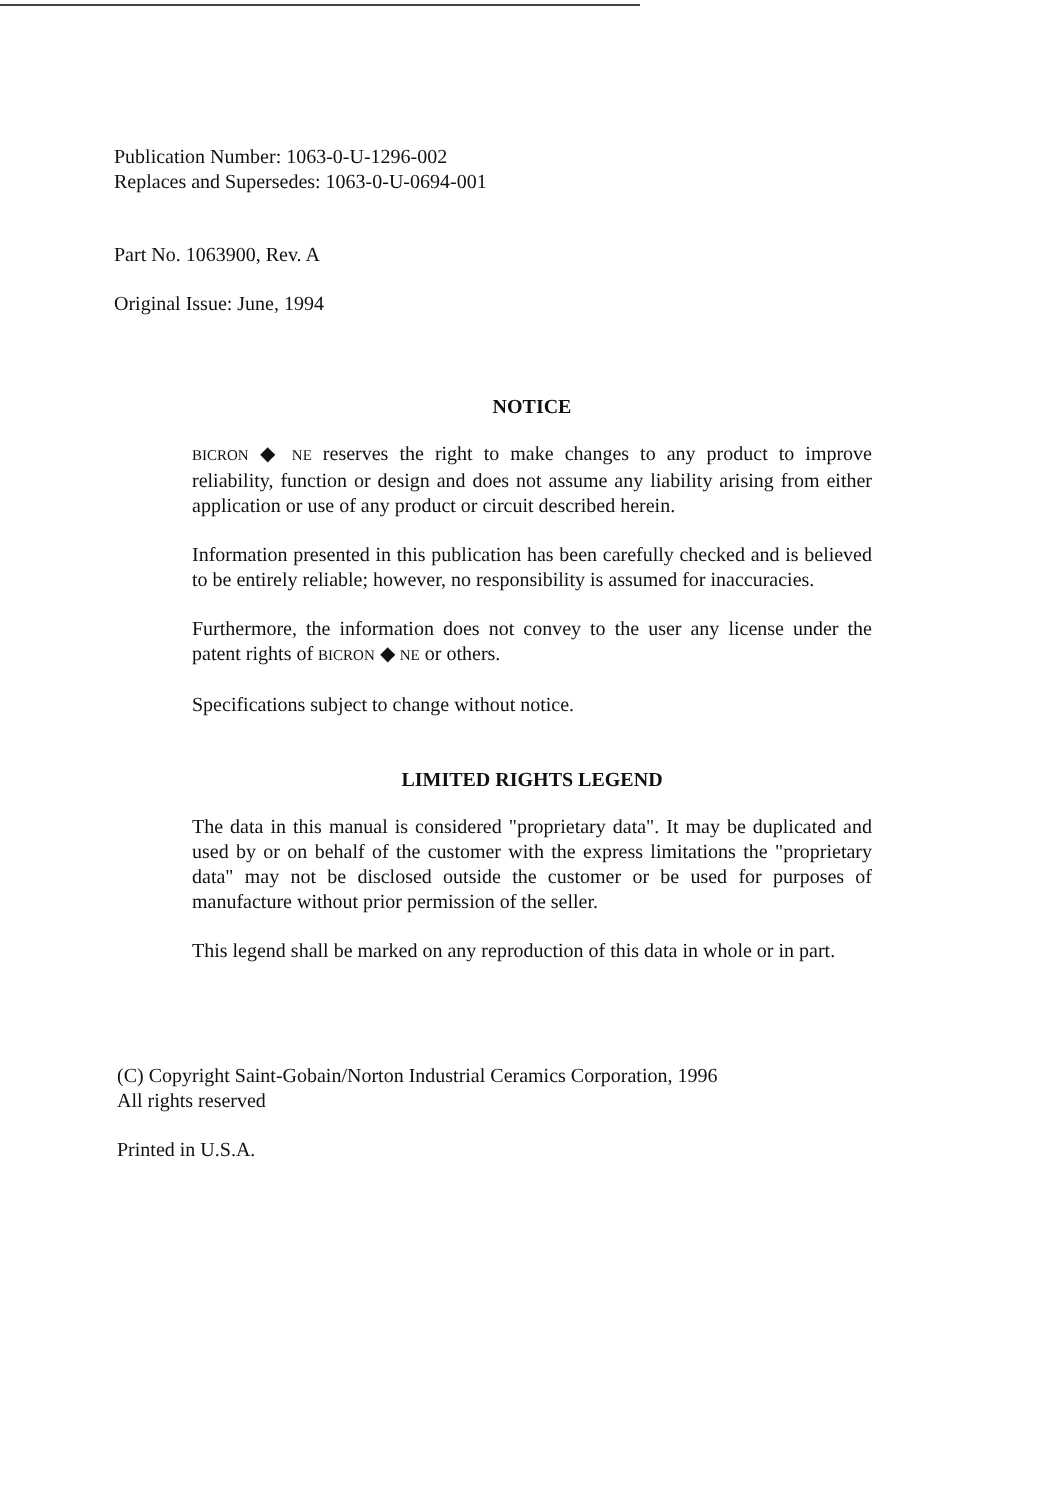Publication Number: 1063-0-U-1296-002
Replaces and Supersedes: 1063-0-U-0694-001
Part No. 1063900, Rev. A
Original Issue: June, 1994
NOTICE
BICRON ◆ NE reserves the right to make changes to any product to improve reliability, function or design and does not assume any liability arising from either application or use of any product or circuit described herein.
Information presented in this publication has been carefully checked and is believed to be entirely reliable; however, no responsibility is assumed for inaccuracies.
Furthermore, the information does not convey to the user any license under the patent rights of BICRON ◆ NE or others.
Specifications subject to change without notice.
LIMITED RIGHTS LEGEND
The data in this manual is considered "proprietary data". It may be duplicated and used by or on behalf of the customer with the express limitations the "proprietary data" may not be disclosed outside the customer or be used for purposes of manufacture without prior permission of the seller.
This legend shall be marked on any reproduction of this data in whole or in part.
(C) Copyright Saint-Gobain/Norton Industrial Ceramics Corporation, 1996
All rights reserved
Printed in U.S.A.